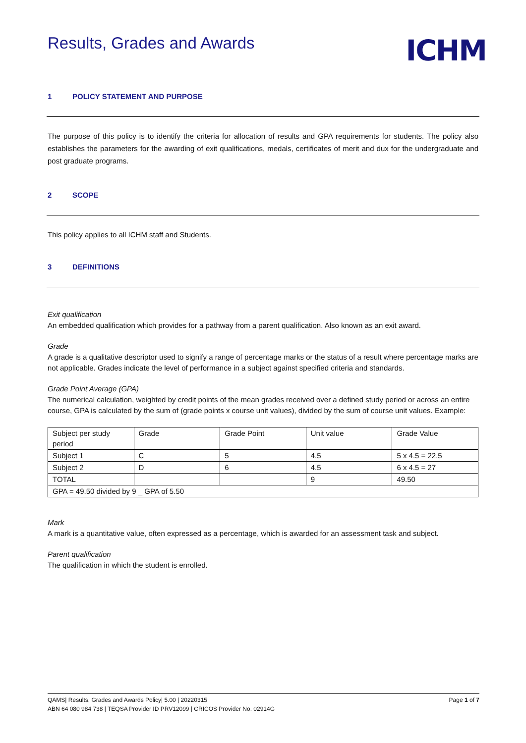Results, Grades and Awards
ICHM
1 POLICY STATEMENT AND PURPOSE
The purpose of this policy is to identify the criteria for allocation of results and GPA requirements for students. The policy also establishes the parameters for the awarding of exit qualifications, medals, certificates of merit and dux for the undergraduate and post graduate programs.
2 SCOPE
This policy applies to all ICHM staff and Students.
3 DEFINITIONS
Exit qualification
An embedded qualification which provides for a pathway from a parent qualification. Also known as an exit award.
Grade
A grade is a qualitative descriptor used to signify a range of percentage marks or the status of a result where percentage marks are not applicable. Grades indicate the level of performance in a subject against specified criteria and standards.
Grade Point Average (GPA)
The numerical calculation, weighted by credit points of the mean grades received over a defined study period or across an entire course, GPA is calculated by the sum of (grade points x course unit values), divided by the sum of course unit values. Example:
| Subject per study period | Grade | Grade Point | Unit value | Grade Value |
| Subject 1 | C | 5 | 4.5 | 5 x 4.5 = 22.5 |
| Subject 2 | D | 6 | 4.5 | 6 x 4.5 = 27 |
| TOTAL | | | 9 | 49.50 |
| GPA = 49.50 divided by 9 _ GPA of 5.50 | | | | |
Mark
A mark is a quantitative value, often expressed as a percentage, which is awarded for an assessment task and subject.
Parent qualification
The qualification in which the student is enrolled.
QAMS| Results, Grades and Awards Policy| 5.00 | 20220315 Page 1 of 7
ABN 64 080 984 738 | TEQSA Provider ID PRV12099 | CRICOS Provider No. 02914G